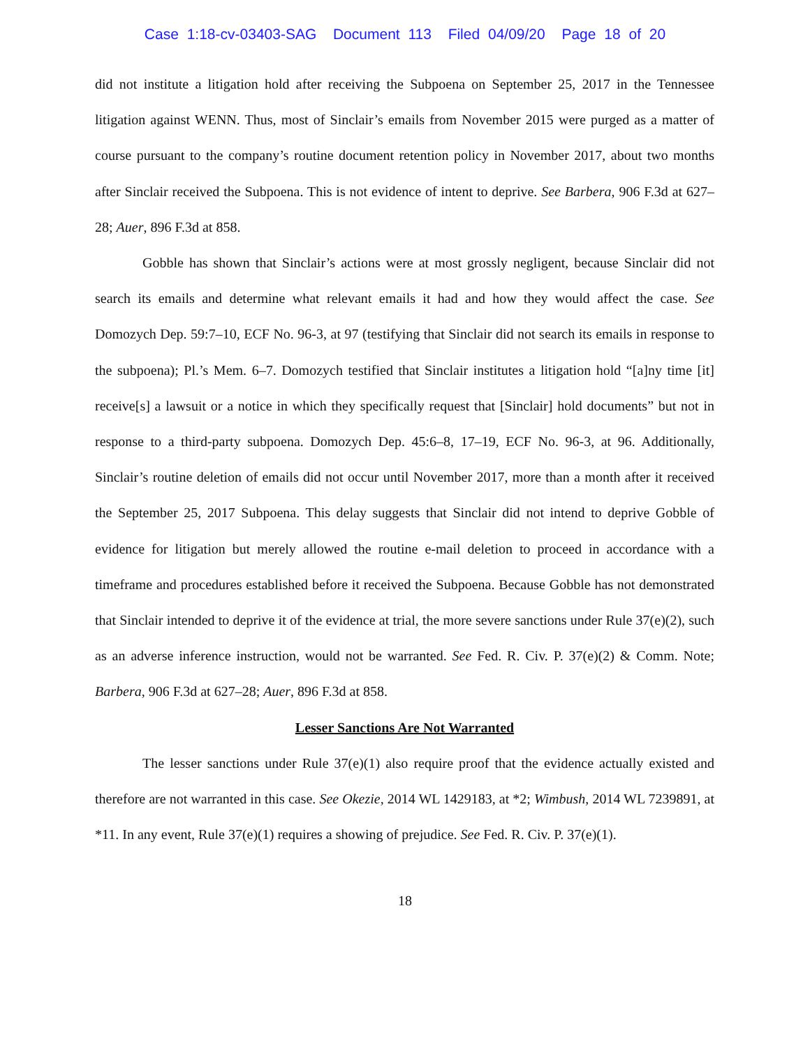Case 1:18-cv-03403-SAG Document 113 Filed 04/09/20 Page 18 of 20
did not institute a litigation hold after receiving the Subpoena on September 25, 2017 in the Tennessee litigation against WENN. Thus, most of Sinclair’s emails from November 2015 were purged as a matter of course pursuant to the company’s routine document retention policy in November 2017, about two months after Sinclair received the Subpoena. This is not evidence of intent to deprive. See Barbera, 906 F.3d at 627–28; Auer, 896 F.3d at 858.
Gobble has shown that Sinclair’s actions were at most grossly negligent, because Sinclair did not search its emails and determine what relevant emails it had and how they would affect the case. See Domozych Dep. 59:7–10, ECF No. 96-3, at 97 (testifying that Sinclair did not search its emails in response to the subpoena); Pl.’s Mem. 6–7. Domozych testified that Sinclair institutes a litigation hold “[a]ny time [it] receive[s] a lawsuit or a notice in which they specifically request that [Sinclair] hold documents” but not in response to a third-party subpoena. Domozych Dep. 45:6–8, 17–19, ECF No. 96-3, at 96. Additionally, Sinclair’s routine deletion of emails did not occur until November 2017, more than a month after it received the September 25, 2017 Subpoena. This delay suggests that Sinclair did not intend to deprive Gobble of evidence for litigation but merely allowed the routine e-mail deletion to proceed in accordance with a timeframe and procedures established before it received the Subpoena. Because Gobble has not demonstrated that Sinclair intended to deprive it of the evidence at trial, the more severe sanctions under Rule 37(e)(2), such as an adverse inference instruction, would not be warranted. See Fed. R. Civ. P. 37(e)(2) & Comm. Note; Barbera, 906 F.3d at 627–28; Auer, 896 F.3d at 858.
Lesser Sanctions Are Not Warranted
The lesser sanctions under Rule 37(e)(1) also require proof that the evidence actually existed and therefore are not warranted in this case. See Okezie, 2014 WL 1429183, at *2; Wimbush, 2014 WL 7239891, at *11. In any event, Rule 37(e)(1) requires a showing of prejudice. See Fed. R. Civ. P. 37(e)(1).
18